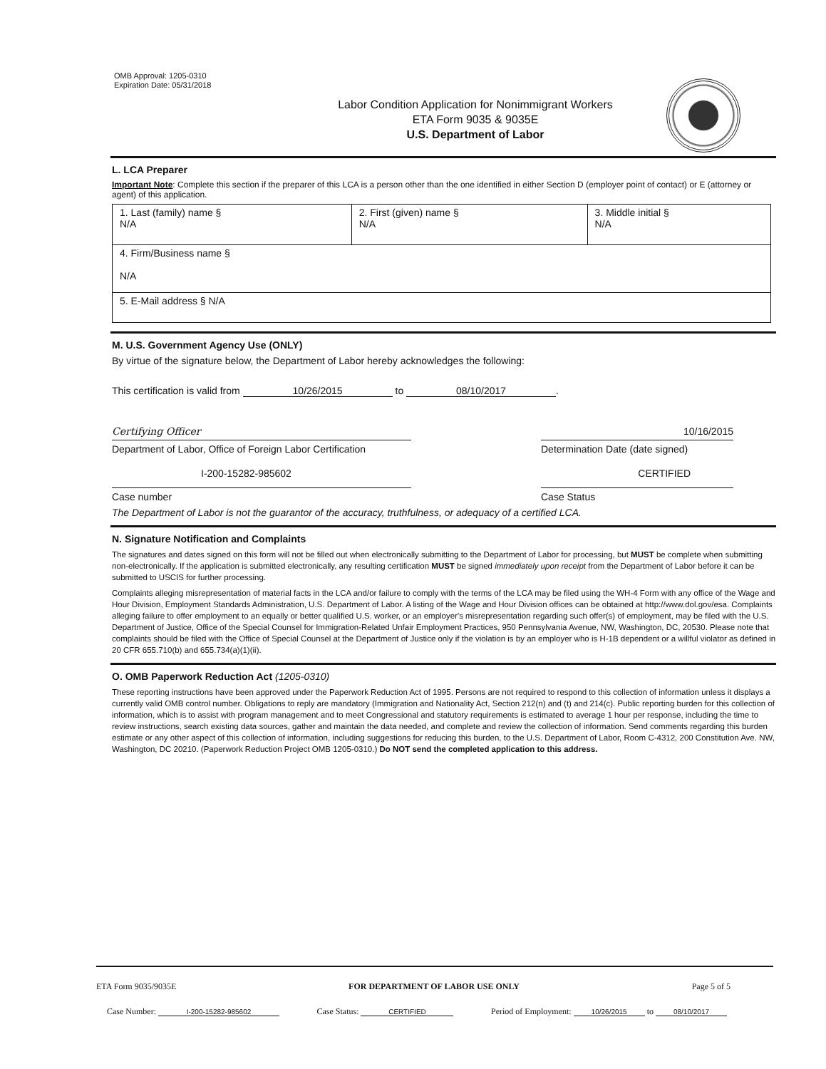OMB Approval: 1205-0310
Expiration Date: 05/31/2018
Labor Condition Application for Nonimmigrant Workers
ETA Form 9035 & 9035E
U.S. Department of Labor
L. LCA Preparer
Important Note: Complete this section if the preparer of this LCA is a person other than the one identified in either Section D (employer point of contact) or E (attorney or agent) of this application.
| 1. Last (family) name § N/A | 2. First (given) name § N/A | 3. Middle initial § N/A |
| 4. Firm/Business name § N/A | | |
| 5. E-Mail address § N/A | | |
M. U.S. Government Agency Use (ONLY)
By virtue of the signature below, the Department of Labor hereby acknowledges the following:
This certification is valid from 10/26/2015 to 08/10/2017.
Certifying Officer 10/16/2015
Department of Labor, Office of Foreign Labor Certification
Determination Date (date signed)
I-200-15282-985602 CERTIFIED
Case number Case Status
The Department of Labor is not the guarantor of the accuracy, truthfulness, or adequacy of a certified LCA.
N. Signature Notification and Complaints
The signatures and dates signed on this form will not be filled out when electronically submitting to the Department of Labor for processing, but MUST be complete when submitting non-electronically. If the application is submitted electronically, any resulting certification MUST be signed immediately upon receipt from the Department of Labor before it can be submitted to USCIS for further processing.
Complaints alleging misrepresentation of material facts in the LCA and/or failure to comply with the terms of the LCA may be filed using the WH-4 Form with any office of the Wage and Hour Division, Employment Standards Administration, U.S. Department of Labor. A listing of the Wage and Hour Division offices can be obtained at http://www.dol.gov/esa. Complaints alleging failure to offer employment to an equally or better qualified U.S. worker, or an employer's misrepresentation regarding such offer(s) of employment, may be filed with the U.S. Department of Justice, Office of the Special Counsel for Immigration-Related Unfair Employment Practices, 950 Pennsylvania Avenue, NW, Washington, DC, 20530. Please note that complaints should be filed with the Office of Special Counsel at the Department of Justice only if the violation is by an employer who is H-1B dependent or a willful violator as defined in 20 CFR 655.710(b) and 655.734(a)(1)(ii).
O. OMB Paperwork Reduction Act (1205-0310)
These reporting instructions have been approved under the Paperwork Reduction Act of 1995. Persons are not required to respond to this collection of information unless it displays a currently valid OMB control number. Obligations to reply are mandatory (Immigration and Nationality Act, Section 212(n) and (t) and 214(c). Public reporting burden for this collection of information, which is to assist with program management and to meet Congressional and statutory requirements is estimated to average 1 hour per response, including the time to review instructions, search existing data sources, gather and maintain the data needed, and complete and review the collection of information. Send comments regarding this burden estimate or any other aspect of this collection of information, including suggestions for reducing this burden, to the U.S. Department of Labor, Room C-4312, 200 Constitution Ave. NW, Washington, DC 20210. (Paperwork Reduction Project OMB 1205-0310.) Do NOT send the completed application to this address.
ETA Form 9035/9035E FOR DEPARTMENT OF LABOR USE ONLY Page 5 of 5
Case Number: I-200-15282-985602 Case Status: CERTIFIED Period of Employment: 10/26/2015 to 08/10/2017